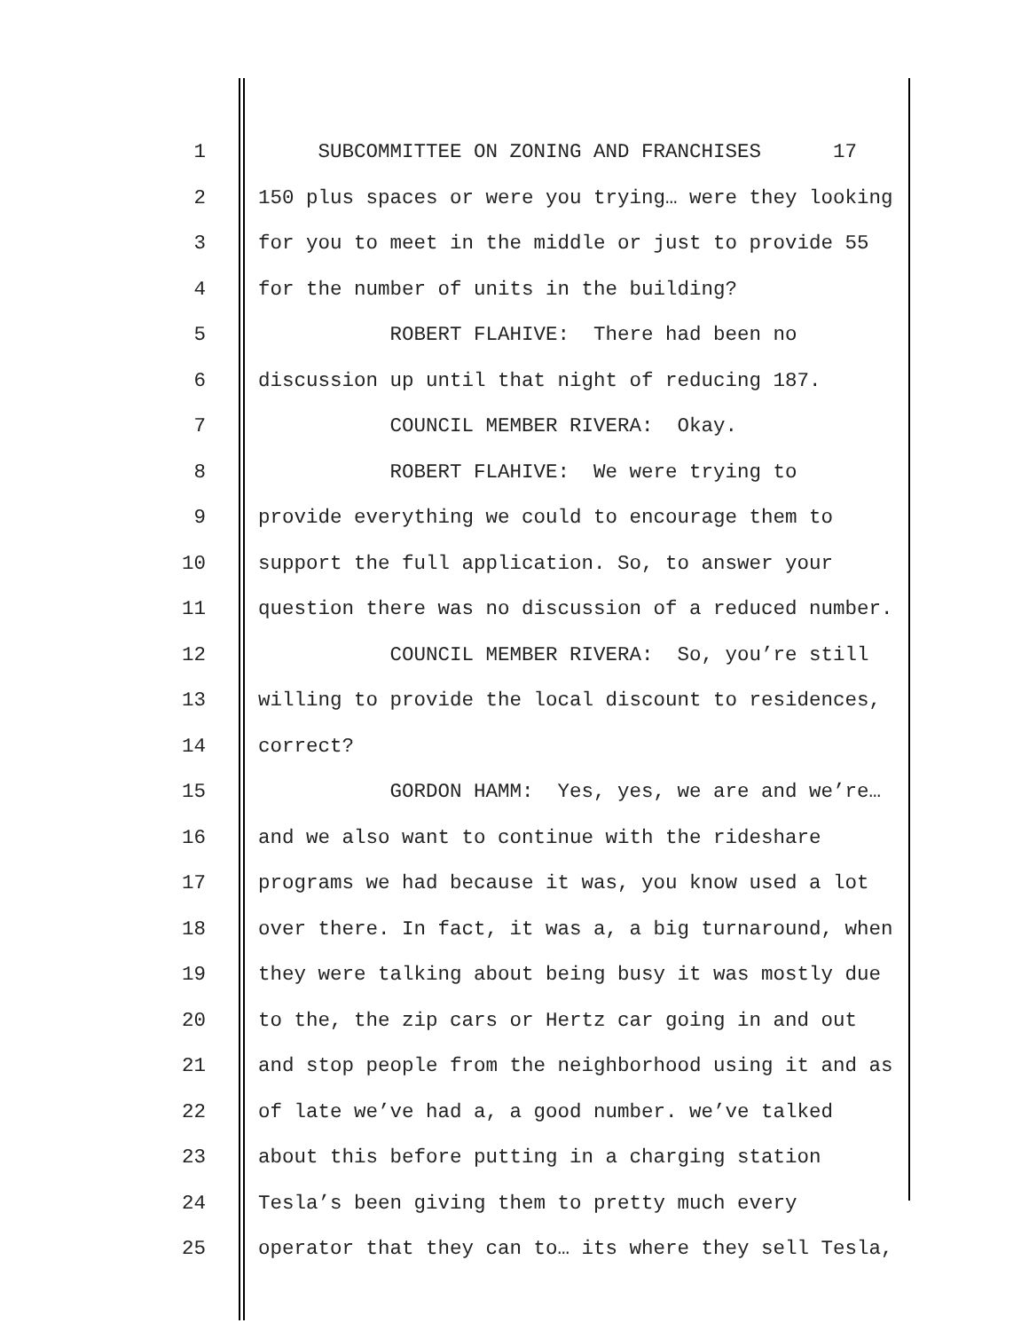1 SUBCOMMITTEE ON ZONING AND FRANCHISES 17
2 150 plus spaces or were you trying… were they looking
3 for you to meet in the middle or just to provide 55
4 for the number of units in the building?
5 ROBERT FLAHIVE: There had been no
6 discussion up until that night of reducing 187.
7 COUNCIL MEMBER RIVERA: Okay.
8 ROBERT FLAHIVE: We were trying to
9 provide everything we could to encourage them to
10 support the full application. So, to answer your
11 question there was no discussion of a reduced number.
12 COUNCIL MEMBER RIVERA: So, you’re still
13 willing to provide the local discount to residences,
14 correct?
15 GORDON HAMM: Yes, yes, we are and we’re…
16 and we also want to continue with the rideshare
17 programs we had because it was, you know used a lot
18 over there. In fact, it was a, a big turnaround, when
19 they were talking about being busy it was mostly due
20 to the, the zip cars or Hertz car going in and out
21 and stop people from the neighborhood using it and as
22 of late we’ve had a, a good number. we’ve talked
23 about this before putting in a charging station
24 Tesla’s been giving them to pretty much every
25 operator that they can to… its where they sell Tesla,